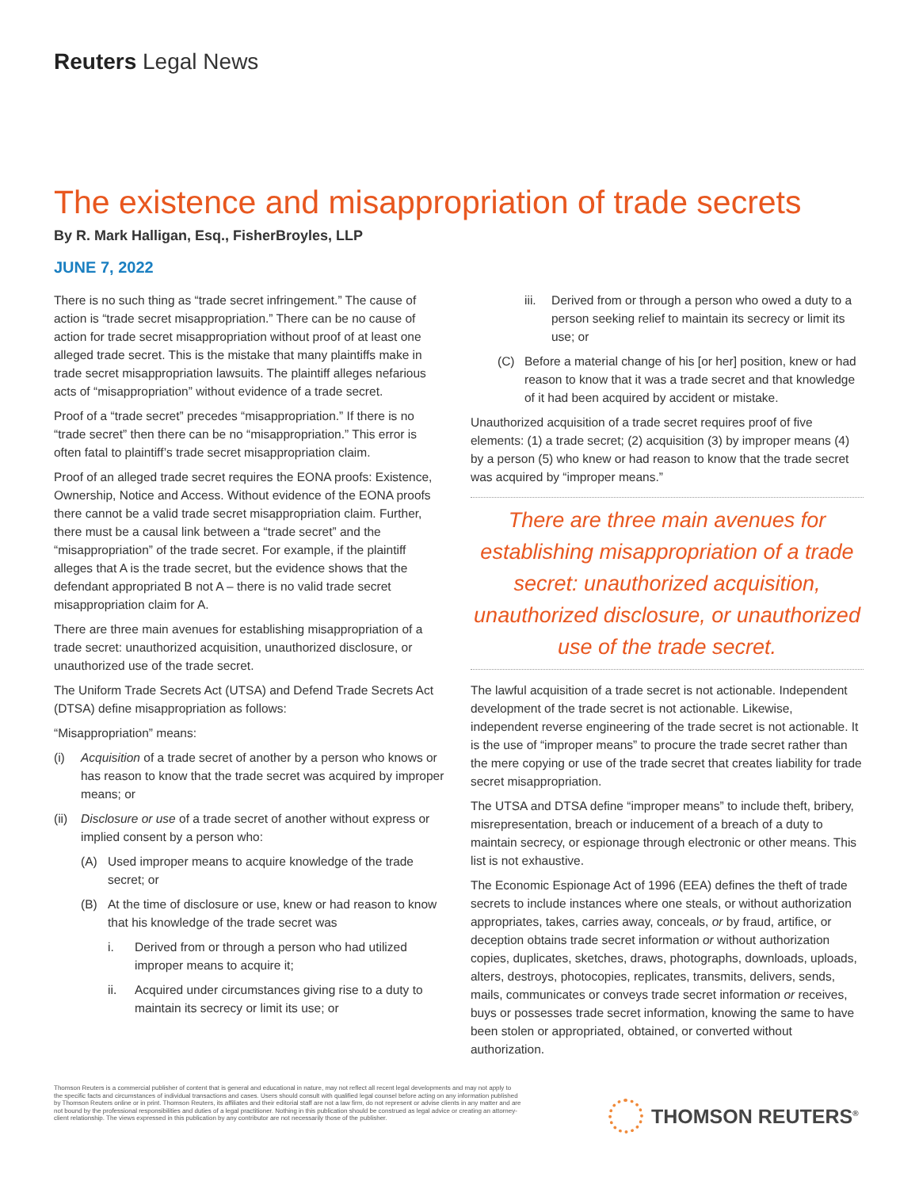Reuters Legal News
The existence and misappropriation of trade secrets
By R. Mark Halligan, Esq., FisherBroyles, LLP
JUNE 7, 2022
There is no such thing as “trade secret infringement.” The cause of action is “trade secret misappropriation.” There can be no cause of action for trade secret misappropriation without proof of at least one alleged trade secret. This is the mistake that many plaintiffs make in trade secret misappropriation lawsuits. The plaintiff alleges nefarious acts of “misappropriation” without evidence of a trade secret.
Proof of a “trade secret” precedes “misappropriation.” If there is no “trade secret” then there can be no “misappropriation.” This error is often fatal to plaintiff’s trade secret misappropriation claim.
Proof of an alleged trade secret requires the EONA proofs: Existence, Ownership, Notice and Access. Without evidence of the EONA proofs there cannot be a valid trade secret misappropriation claim. Further, there must be a causal link between a “trade secret” and the “misappropriation” of the trade secret. For example, if the plaintiff alleges that A is the trade secret, but the evidence shows that the defendant appropriated B not A – there is no valid trade secret misappropriation claim for A.
There are three main avenues for establishing misappropriation of a trade secret: unauthorized acquisition, unauthorized disclosure, or unauthorized use of the trade secret.
The Uniform Trade Secrets Act (UTSA) and Defend Trade Secrets Act (DTSA) define misappropriation as follows:
“Misappropriation” means:
(i) Acquisition of a trade secret of another by a person who knows or has reason to know that the trade secret was acquired by improper means; or
(ii) Disclosure or use of a trade secret of another without express or implied consent by a person who:
(A) Used improper means to acquire knowledge of the trade secret; or
(B) At the time of disclosure or use, knew or had reason to know that his knowledge of the trade secret was
i. Derived from or through a person who had utilized improper means to acquire it;
ii. Acquired under circumstances giving rise to a duty to maintain its secrecy or limit its use; or
iii. Derived from or through a person who owed a duty to a person seeking relief to maintain its secrecy or limit its use; or
(C) Before a material change of his [or her] position, knew or had reason to know that it was a trade secret and that knowledge of it had been acquired by accident or mistake.
Unauthorized acquisition of a trade secret requires proof of five elements: (1) a trade secret; (2) acquisition (3) by improper means (4) by a person (5) who knew or had reason to know that the trade secret was acquired by “improper means.”
There are three main avenues for establishing misappropriation of a trade secret: unauthorized acquisition, unauthorized disclosure, or unauthorized use of the trade secret.
The lawful acquisition of a trade secret is not actionable. Independent development of the trade secret is not actionable. Likewise, independent reverse engineering of the trade secret is not actionable. It is the use of “improper means” to procure the trade secret rather than the mere copying or use of the trade secret that creates liability for trade secret misappropriation.
The UTSA and DTSA define “improper means” to include theft, bribery, misrepresentation, breach or inducement of a breach of a duty to maintain secrecy, or espionage through electronic or other means. This list is not exhaustive.
The Economic Espionage Act of 1996 (EEA) defines the theft of trade secrets to include instances where one steals, or without authorization appropriates, takes, carries away, conceals, or by fraud, artifice, or deception obtains trade secret information or without authorization copies, duplicates, sketches, draws, photographs, downloads, uploads, alters, destroys, photocopies, replicates, transmits, delivers, sends, mails, communicates or conveys trade secret information or receives, buys or possesses trade secret information, knowing the same to have been stolen or appropriated, obtained, or converted without authorization.
Thomson Reuters is a commercial publisher of content that is general and educational in nature, may not reflect all recent legal developments and may not apply to the specific facts and circumstances of individual transactions and cases. Users should consult with qualified legal counsel before acting on any information published by Thomson Reuters online or in print. Thomson Reuters, its affiliates and their editorial staff are not a law firm, do not represent or advise clients in any matter and are not bound by the professional responsibilities and duties of a legal practitioner. Nothing in this publication should be construed as legal advice or creating an attorney-client relationship. The views expressed in this publication by any contributor are not necessarily those of the publisher.
THOMSON REUTERS<sup>®</sup>